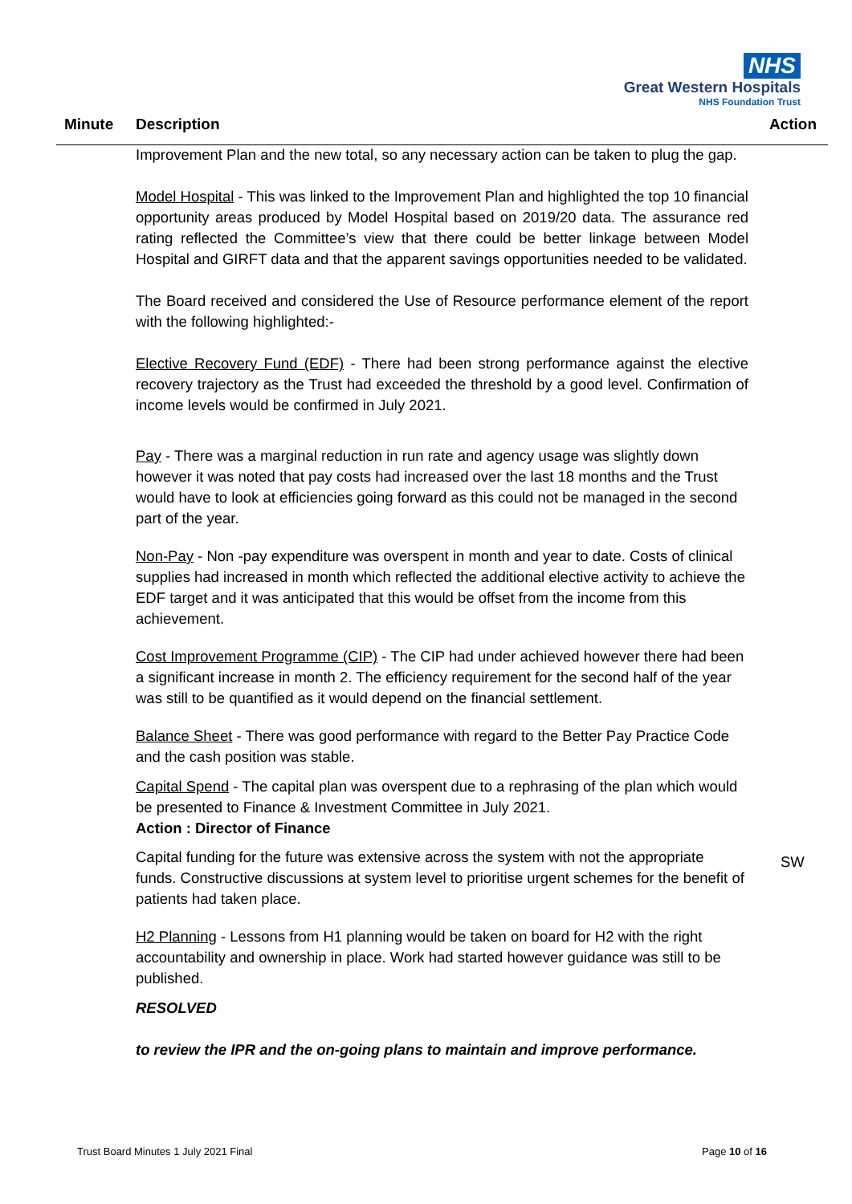NHS
Great Western Hospitals
NHS Foundation Trust
Minute Description Action
Improvement Plan and the new total, so any necessary action can be taken to plug the gap.
Model Hospital - This was linked to the Improvement Plan and highlighted the top 10 financial opportunity areas produced by Model Hospital based on 2019/20 data. The assurance red rating reflected the Committee’s view that there could be better linkage between Model Hospital and GIRFT data and that the apparent savings opportunities needed to be validated.
The Board received and considered the Use of Resource performance element of the report with the following highlighted:-
Elective Recovery Fund (EDF) - There had been strong performance against the elective recovery trajectory as the Trust had exceeded the threshold by a good level. Confirmation of income levels would be confirmed in July 2021.
Pay - There was a marginal reduction in run rate and agency usage was slightly down however it was noted that pay costs had increased over the last 18 months and the Trust would have to look at efficiencies going forward as this could not be managed in the second part of the year.
Non-Pay - Non -pay expenditure was overspent in month and year to date. Costs of clinical supplies had increased in month which reflected the additional elective activity to achieve the EDF target and it was anticipated that this would be offset from the income from this achievement.
Cost Improvement Programme (CIP) - The CIP had under achieved however there had been a significant increase in month 2. The efficiency requirement for the second half of the year was still to be quantified as it would depend on the financial settlement.
Balance Sheet - There was good performance with regard to the Better Pay Practice Code and the cash position was stable.
Capital Spend - The capital plan was overspent due to a rephrasing of the plan which would be presented to Finance & Investment Committee in July 2021.
Action : Director of Finance
Capital funding for the future was extensive across the system with not the appropriate funds. Constructive discussions at system level to prioritise urgent schemes for the benefit of patients had taken place.
H2 Planning - Lessons from H1 planning would be taken on board for H2 with the right accountability and ownership in place. Work had started however guidance was still to be published.
RESOLVED
to review the IPR and the on-going plans to maintain and improve performance.
SW
Trust Board Minutes 1 July 2021 Final Page 10 of 16